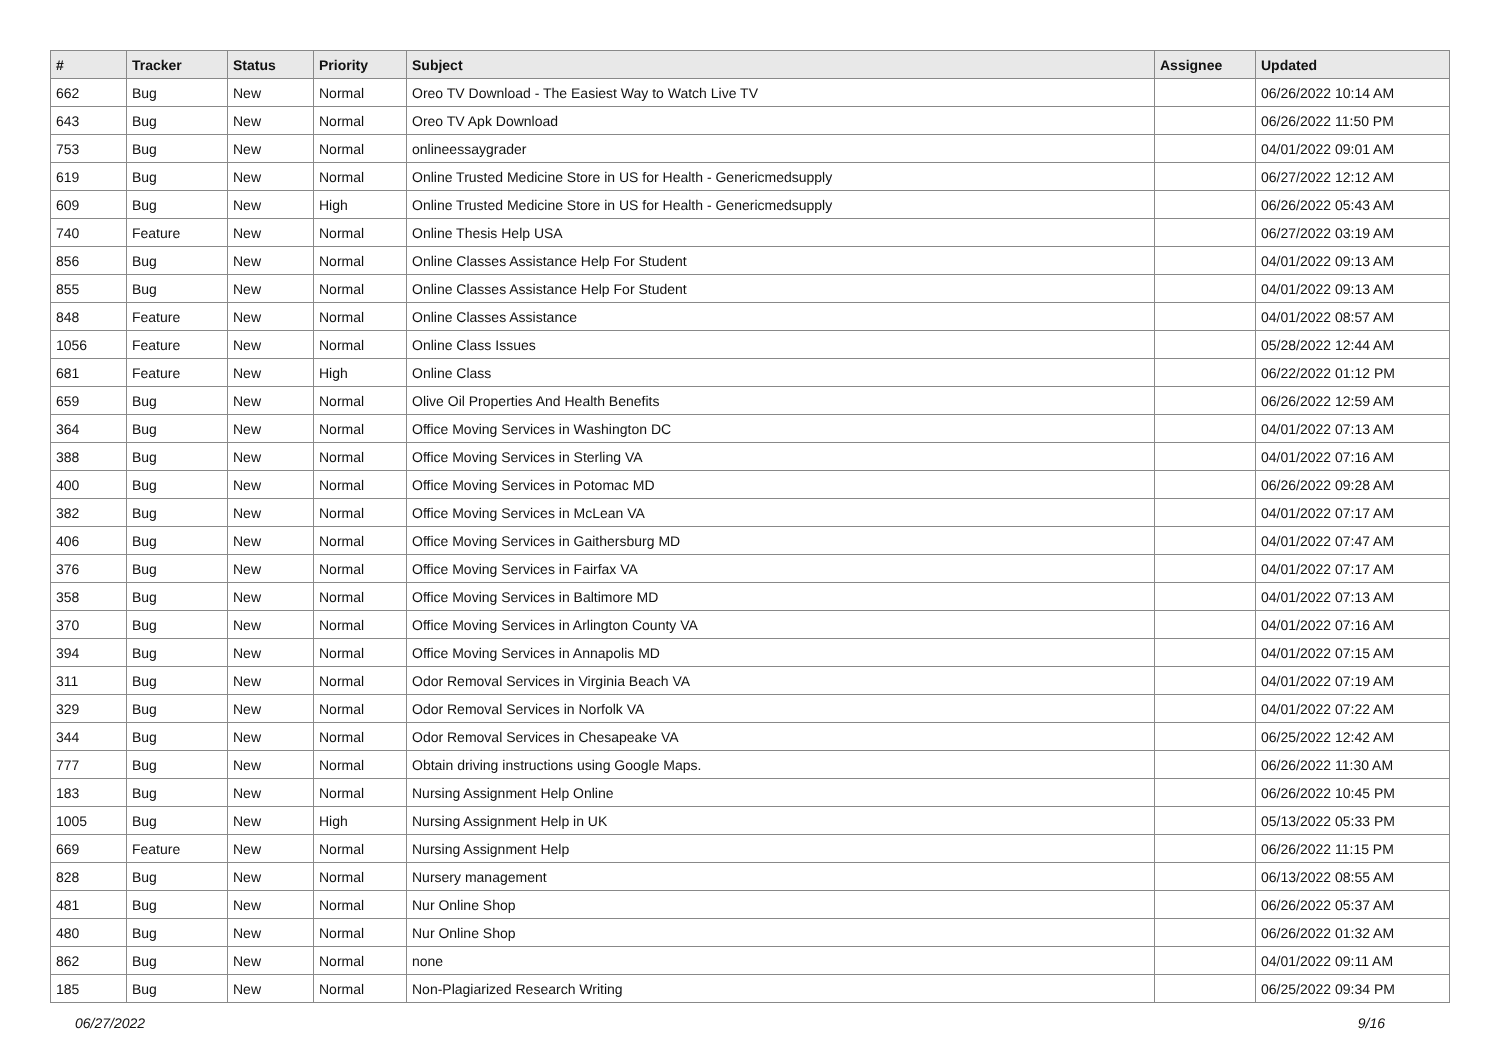| # | Tracker | Status | Priority | Subject | Assignee | Updated |
| --- | --- | --- | --- | --- | --- | --- |
| 662 | Bug | New | Normal | Oreo TV Download - The Easiest Way to Watch Live TV | | 06/26/2022 10:14 AM |
| 643 | Bug | New | Normal | Oreo TV Apk Download | | 06/26/2022 11:50 PM |
| 753 | Bug | New | Normal | onlineessaygrader | | 04/01/2022 09:01 AM |
| 619 | Bug | New | Normal | Online Trusted Medicine Store in US for Health - Genericmedsupply | | 06/27/2022 12:12 AM |
| 609 | Bug | New | High | Online Trusted Medicine Store in US for Health - Genericmedsupply | | 06/26/2022 05:43 AM |
| 740 | Feature | New | Normal | Online Thesis Help USA | | 06/27/2022 03:19 AM |
| 856 | Bug | New | Normal | Online Classes Assistance Help For Student | | 04/01/2022 09:13 AM |
| 855 | Bug | New | Normal | Online Classes Assistance Help For Student | | 04/01/2022 09:13 AM |
| 848 | Feature | New | Normal | Online Classes Assistance | | 04/01/2022 08:57 AM |
| 1056 | Feature | New | Normal | Online Class Issues | | 05/28/2022 12:44 AM |
| 681 | Feature | New | High | Online Class | | 06/22/2022 01:12 PM |
| 659 | Bug | New | Normal | Olive Oil Properties And Health Benefits | | 06/26/2022 12:59 AM |
| 364 | Bug | New | Normal | Office Moving Services in Washington DC | | 04/01/2022 07:13 AM |
| 388 | Bug | New | Normal | Office Moving Services in Sterling VA | | 04/01/2022 07:16 AM |
| 400 | Bug | New | Normal | Office Moving Services in Potomac MD | | 06/26/2022 09:28 AM |
| 382 | Bug | New | Normal | Office Moving Services in McLean VA | | 04/01/2022 07:17 AM |
| 406 | Bug | New | Normal | Office Moving Services in Gaithersburg MD | | 04/01/2022 07:47 AM |
| 376 | Bug | New | Normal | Office Moving Services in Fairfax VA | | 04/01/2022 07:17 AM |
| 358 | Bug | New | Normal | Office Moving Services in Baltimore MD | | 04/01/2022 07:13 AM |
| 370 | Bug | New | Normal | Office Moving Services in Arlington County VA | | 04/01/2022 07:16 AM |
| 394 | Bug | New | Normal | Office Moving Services in Annapolis MD | | 04/01/2022 07:15 AM |
| 311 | Bug | New | Normal | Odor Removal Services in Virginia Beach VA | | 04/01/2022 07:19 AM |
| 329 | Bug | New | Normal | Odor Removal Services in Norfolk VA | | 04/01/2022 07:22 AM |
| 344 | Bug | New | Normal | Odor Removal Services in Chesapeake VA | | 06/25/2022 12:42 AM |
| 777 | Bug | New | Normal | Obtain driving instructions using Google Maps. | | 06/26/2022 11:30 AM |
| 183 | Bug | New | Normal | Nursing Assignment Help Online | | 06/26/2022 10:45 PM |
| 1005 | Bug | New | High | Nursing Assignment Help in UK | | 05/13/2022 05:33 PM |
| 669 | Feature | New | Normal | Nursing Assignment Help | | 06/26/2022 11:15 PM |
| 828 | Bug | New | Normal | Nursery management | | 06/13/2022 08:55 AM |
| 481 | Bug | New | Normal | Nur Online Shop | | 06/26/2022 05:37 AM |
| 480 | Bug | New | Normal | Nur Online Shop | | 06/26/2022 01:32 AM |
| 862 | Bug | New | Normal | none | | 04/01/2022 09:11 AM |
| 185 | Bug | New | Normal | Non-Plagiarized Research Writing | | 06/25/2022 09:34 PM |
06/27/2022 9/16